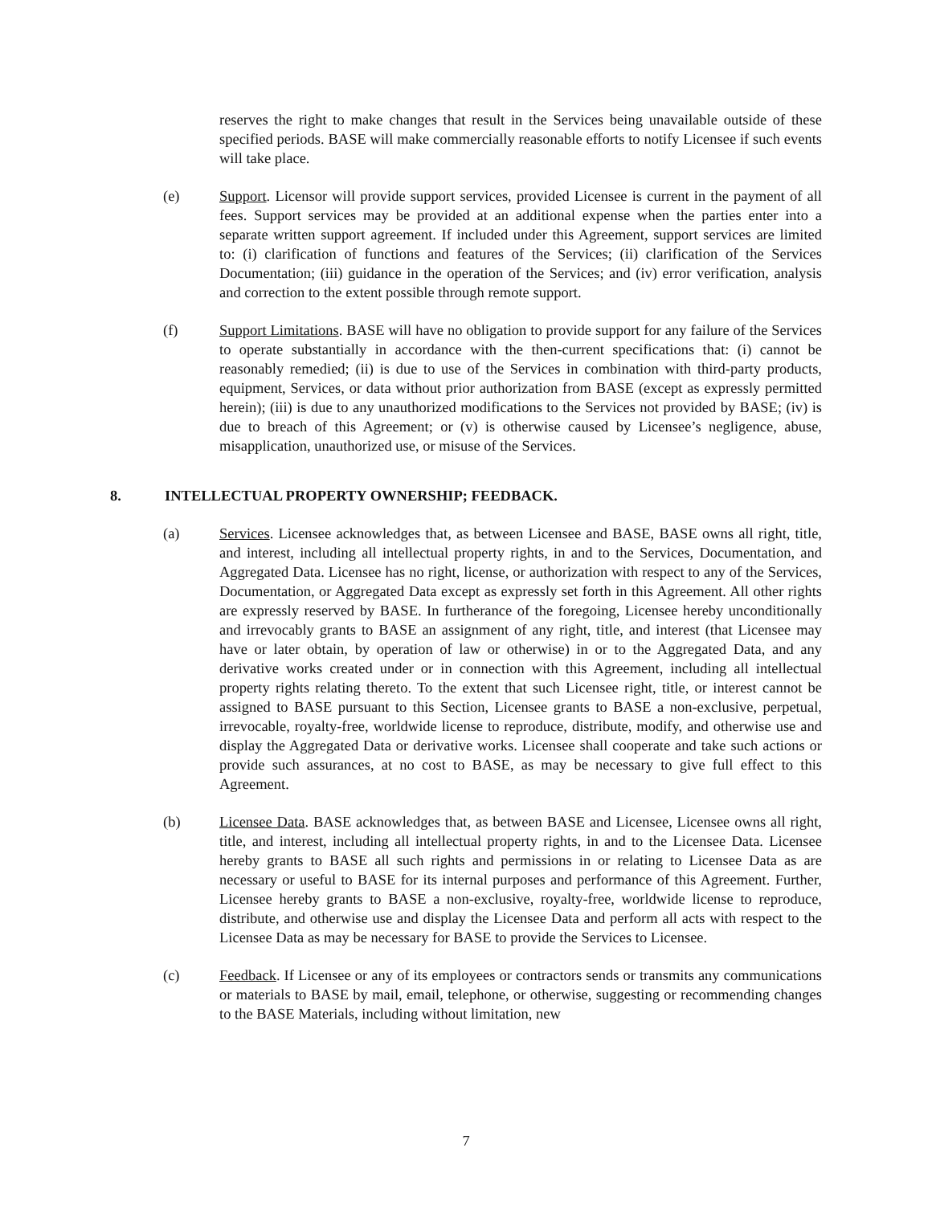reserves the right to make changes that result in the Services being unavailable outside of these specified periods. BASE will make commercially reasonable efforts to notify Licensee if such events will take place.
(e) Support. Licensor will provide support services, provided Licensee is current in the payment of all fees. Support services may be provided at an additional expense when the parties enter into a separate written support agreement. If included under this Agreement, support services are limited to: (i) clarification of functions and features of the Services; (ii) clarification of the Services Documentation; (iii) guidance in the operation of the Services; and (iv) error verification, analysis and correction to the extent possible through remote support.
(f) Support Limitations. BASE will have no obligation to provide support for any failure of the Services to operate substantially in accordance with the then-current specifications that: (i) cannot be reasonably remedied; (ii) is due to use of the Services in combination with third-party products, equipment, Services, or data without prior authorization from BASE (except as expressly permitted herein); (iii) is due to any unauthorized modifications to the Services not provided by BASE; (iv) is due to breach of this Agreement; or (v) is otherwise caused by Licensee’s negligence, abuse, misapplication, unauthorized use, or misuse of the Services.
8. INTELLECTUAL PROPERTY OWNERSHIP; FEEDBACK.
(a) Services. Licensee acknowledges that, as between Licensee and BASE, BASE owns all right, title, and interest, including all intellectual property rights, in and to the Services, Documentation, and Aggregated Data. Licensee has no right, license, or authorization with respect to any of the Services, Documentation, or Aggregated Data except as expressly set forth in this Agreement. All other rights are expressly reserved by BASE. In furtherance of the foregoing, Licensee hereby unconditionally and irrevocably grants to BASE an assignment of any right, title, and interest (that Licensee may have or later obtain, by operation of law or otherwise) in or to the Aggregated Data, and any derivative works created under or in connection with this Agreement, including all intellectual property rights relating thereto. To the extent that such Licensee right, title, or interest cannot be assigned to BASE pursuant to this Section, Licensee grants to BASE a non-exclusive, perpetual, irrevocable, royalty-free, worldwide license to reproduce, distribute, modify, and otherwise use and display the Aggregated Data or derivative works. Licensee shall cooperate and take such actions or provide such assurances, at no cost to BASE, as may be necessary to give full effect to this Agreement.
(b) Licensee Data. BASE acknowledges that, as between BASE and Licensee, Licensee owns all right, title, and interest, including all intellectual property rights, in and to the Licensee Data. Licensee hereby grants to BASE all such rights and permissions in or relating to Licensee Data as are necessary or useful to BASE for its internal purposes and performance of this Agreement. Further, Licensee hereby grants to BASE a non-exclusive, royalty-free, worldwide license to reproduce, distribute, and otherwise use and display the Licensee Data and perform all acts with respect to the Licensee Data as may be necessary for BASE to provide the Services to Licensee.
(c) Feedback. If Licensee or any of its employees or contractors sends or transmits any communications or materials to BASE by mail, email, telephone, or otherwise, suggesting or recommending changes to the BASE Materials, including without limitation, new
7